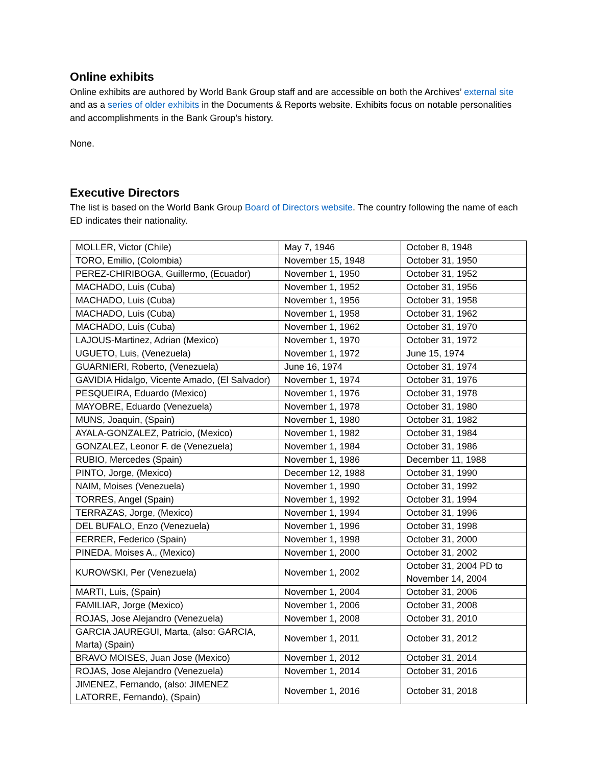Online exhibits
Online exhibits are authored by World Bank Group staff and are accessible on both the Archives’ external site and as a series of older exhibits in the Documents & Reports website. Exhibits focus on notable personalities and accomplishments in the Bank Group’s history.
None.
Executive Directors
The list is based on the World Bank Group Board of Directors website. The country following the name of each ED indicates their nationality.
| MOLLER, Victor (Chile) | May 7, 1946 | October 8, 1948 |
| TORO, Emilio, (Colombia) | November 15, 1948 | October 31, 1950 |
| PEREZ-CHIRIBOGA, Guillermo, (Ecuador) | November 1, 1950 | October 31, 1952 |
| MACHADO, Luis (Cuba) | November 1, 1952 | October 31, 1956 |
| MACHADO, Luis (Cuba) | November 1, 1956 | October 31, 1958 |
| MACHADO, Luis (Cuba) | November 1, 1958 | October 31, 1962 |
| MACHADO, Luis (Cuba) | November 1, 1962 | October 31, 1970 |
| LAJOUS-Martinez, Adrian (Mexico) | November 1, 1970 | October 31, 1972 |
| UGUETO, Luis, (Venezuela) | November 1, 1972 | June 15, 1974 |
| GUARNIERI, Roberto, (Venezuela) | June 16, 1974 | October 31, 1974 |
| GAVIDIA Hidalgo, Vicente Amado, (El Salvador) | November 1, 1974 | October 31, 1976 |
| PESQUEIRA, Eduardo (Mexico) | November 1, 1976 | October 31, 1978 |
| MAYOBRE, Eduardo (Venezuela) | November 1, 1978 | October 31, 1980 |
| MUNS, Joaquin, (Spain) | November 1, 1980 | October 31, 1982 |
| AYALA-GONZALEZ, Patricio, (Mexico) | November 1, 1982 | October 31, 1984 |
| GONZALEZ, Leonor F. de (Venezuela) | November 1, 1984 | October 31, 1986 |
| RUBIO, Mercedes (Spain) | November 1, 1986 | December 11, 1988 |
| PINTO, Jorge, (Mexico) | December 12, 1988 | October 31, 1990 |
| NAIM, Moises (Venezuela) | November 1, 1990 | October 31, 1992 |
| TORRES, Angel (Spain) | November 1, 1992 | October 31, 1994 |
| TERRAZAS, Jorge, (Mexico) | November 1, 1994 | October 31, 1996 |
| DEL BUFALO, Enzo (Venezuela) | November 1, 1996 | October 31, 1998 |
| FERRER, Federico (Spain) | November 1, 1998 | October 31, 2000 |
| PINEDA, Moises A., (Mexico) | November 1, 2000 | October 31, 2002 |
| KUROWSKI, Per (Venezuela) | November 1, 2002 | October 31, 2004 PD to November 14, 2004 |
| MARTI, Luis, (Spain) | November 1, 2004 | October 31, 2006 |
| FAMILIAR, Jorge (Mexico) | November 1, 2006 | October 31, 2008 |
| ROJAS, Jose Alejandro (Venezuela) | November 1, 2008 | October 31, 2010 |
| GARCIA JAUREGUI, Marta, (also: GARCIA, Marta) (Spain) | November 1, 2011 | October 31, 2012 |
| BRAVO MOISES, Juan Jose (Mexico) | November 1, 2012 | October 31, 2014 |
| ROJAS, Jose Alejandro (Venezuela) | November 1, 2014 | October 31, 2016 |
| JIMENEZ, Fernando, (also: JIMENEZ LATORRE, Fernando), (Spain) | November 1, 2016 | October 31, 2018 |